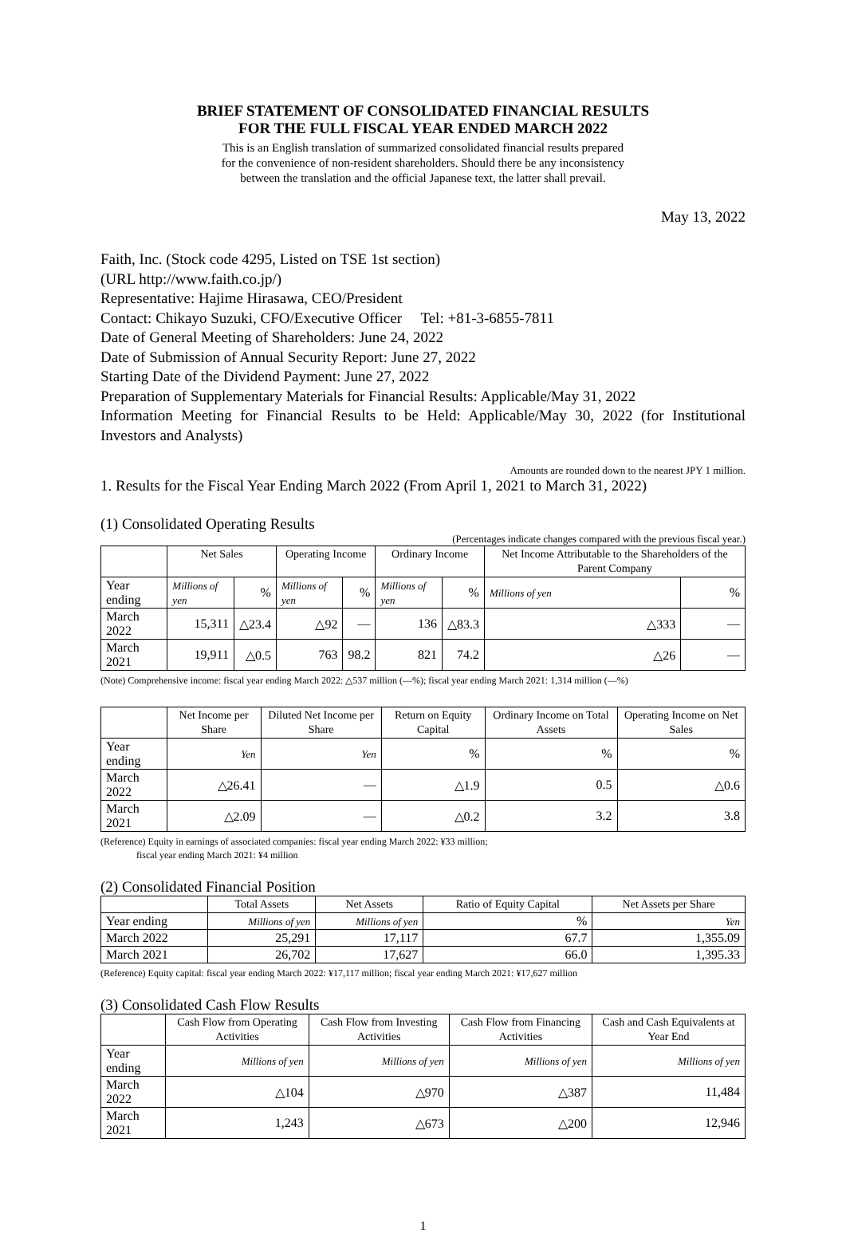BRIEF STATEMENT OF CONSOLIDATED FINANCIAL RESULTS
FOR THE FULL FISCAL YEAR ENDED MARCH 2022
This is an English translation of summarized consolidated financial results prepared
for the convenience of non-resident shareholders. Should there be any inconsistency
between the translation and the official Japanese text, the latter shall prevail.
May 13, 2022
Faith, Inc. (Stock code 4295, Listed on TSE 1st section)
(URL http://www.faith.co.jp/)
Representative: Hajime Hirasawa, CEO/President
Contact: Chikayo Suzuki, CFO/Executive Officer Tel: +81-3-6855-7811
Date of General Meeting of Shareholders: June 24, 2022
Date of Submission of Annual Security Report: June 27, 2022
Starting Date of the Dividend Payment: June 27, 2022
Preparation of Supplementary Materials for Financial Results: Applicable/May 31, 2022
Information Meeting for Financial Results to be Held: Applicable/May 30, 2022 (for Institutional Investors and Analysts)
Amounts are rounded down to the nearest JPY 1 million.
1. Results for the Fiscal Year Ending March 2022 (From April 1, 2021 to March 31, 2022)
(1) Consolidated Operating Results
(Percentages indicate changes compared with the previous fiscal year.)
| | Net Sales | | Operating Income | | Ordinary Income | | Net Income Attributable to the Shareholders of the Parent Company | |
| --- | --- | --- | --- | --- | --- | --- | --- | --- |
| Year ending | Millions of yen | % | Millions of yen | % | Millions of yen | % | Millions of yen | % |
| March 2022 | 15,311 | △23.4 | △92 | — | 136 | △83.3 | △333 | — |
| March 2021 | 19,911 | △0.5 | 763 | 98.2 | 821 | 74.2 | △26 | — |
(Note) Comprehensive income: fiscal year ending March 2022: △537 million (—%); fiscal year ending March 2021: 1,314 million (—%)
| | Net Income per Share | Diluted Net Income per Share | Return on Equity Capital | Ordinary Income on Total Assets | Operating Income on Net Sales |
| --- | --- | --- | --- | --- | --- |
| Year ending | Yen | Yen | % | % | % |
| March 2022 | △26.41 | — | △1.9 | 0.5 | △0.6 |
| March 2021 | △2.09 | — | △0.2 | 3.2 | 3.8 |
(Reference) Equity in earnings of associated companies: fiscal year ending March 2022: ¥33 million;
fiscal year ending March 2021: ¥4 million
(2) Consolidated Financial Position
| | Total Assets | Net Assets | Ratio of Equity Capital | Net Assets per Share |
| --- | --- | --- | --- | --- |
| Year ending | Millions of yen | Millions of yen | % | Yen |
| March 2022 | 25,291 | 17,117 | 67.7 | 1,355.09 |
| March 2021 | 26,702 | 17,627 | 66.0 | 1,395.33 |
(Reference) Equity capital: fiscal year ending March 2022: ¥17,117 million; fiscal year ending March 2021: ¥17,627 million
(3) Consolidated Cash Flow Results
| | Cash Flow from Operating Activities | Cash Flow from Investing Activities | Cash Flow from Financing Activities | Cash and Cash Equivalents at Year End |
| --- | --- | --- | --- | --- |
| Year ending | Millions of yen | Millions of yen | Millions of yen | Millions of yen |
| March 2022 | △104 | △970 | △387 | 11,484 |
| March 2021 | 1,243 | △673 | △200 | 12,946 |
1